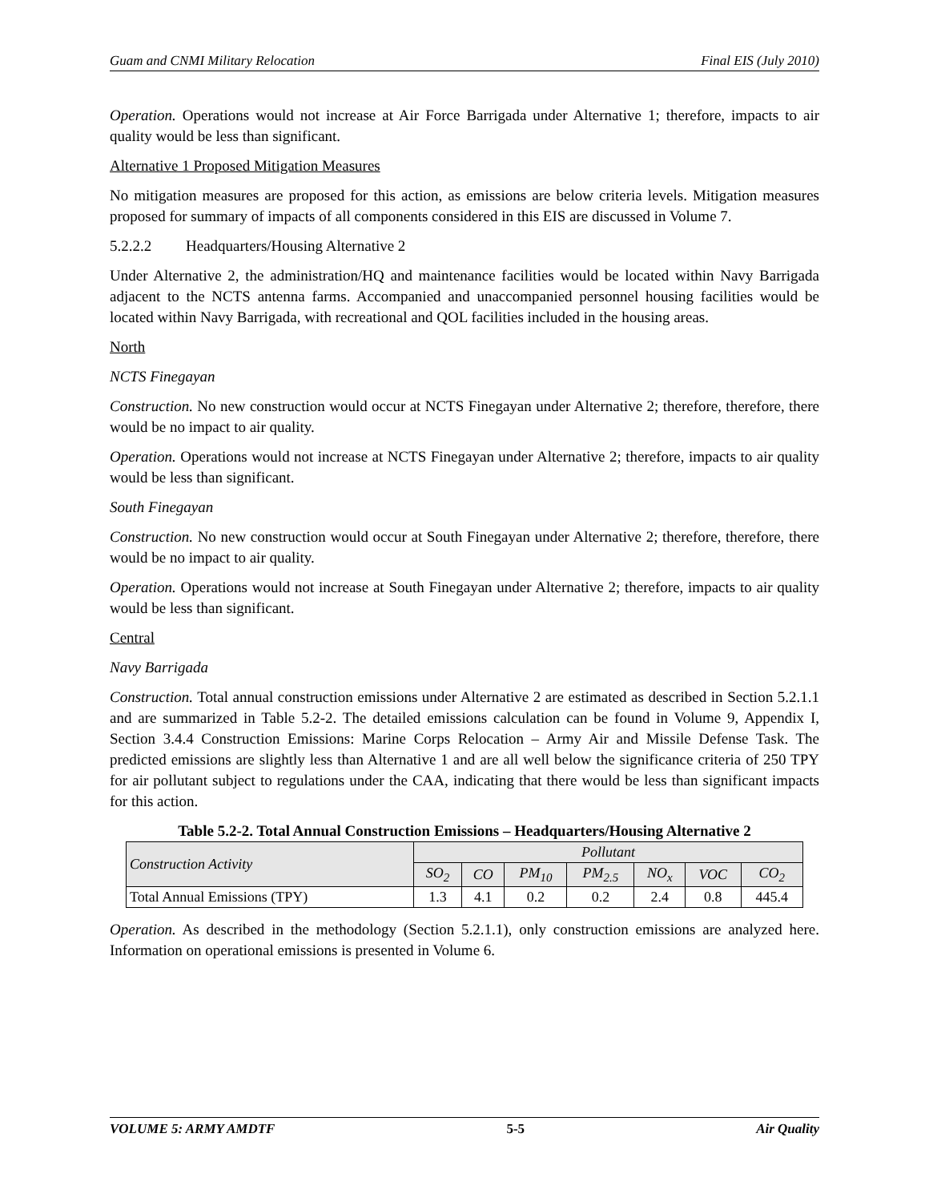Guam and CNMI Military Relocation Final EIS (July 2010)
Operation. Operations would not increase at Air Force Barrigada under Alternative 1; therefore, impacts to air quality would be less than significant.
Alternative 1 Proposed Mitigation Measures
No mitigation measures are proposed for this action, as emissions are below criteria levels. Mitigation measures proposed for summary of impacts of all components considered in this EIS are discussed in Volume 7.
5.2.2.2 Headquarters/Housing Alternative 2
Under Alternative 2, the administration/HQ and maintenance facilities would be located within Navy Barrigada adjacent to the NCTS antenna farms. Accompanied and unaccompanied personnel housing facilities would be located within Navy Barrigada, with recreational and QOL facilities included in the housing areas.
North
NCTS Finegayan
Construction. No new construction would occur at NCTS Finegayan under Alternative 2; therefore, therefore, there would be no impact to air quality.
Operation. Operations would not increase at NCTS Finegayan under Alternative 2; therefore, impacts to air quality would be less than significant.
South Finegayan
Construction. No new construction would occur at South Finegayan under Alternative 2; therefore, therefore, there would be no impact to air quality.
Operation. Operations would not increase at South Finegayan under Alternative 2; therefore, impacts to air quality would be less than significant.
Central
Navy Barrigada
Construction. Total annual construction emissions under Alternative 2 are estimated as described in Section 5.2.1.1 and are summarized in Table 5.2-2. The detailed emissions calculation can be found in Volume 9, Appendix I, Section 3.4.4 Construction Emissions: Marine Corps Relocation – Army Air and Missile Defense Task. The predicted emissions are slightly less than Alternative 1 and are all well below the significance criteria of 250 TPY for air pollutant subject to regulations under the CAA, indicating that there would be less than significant impacts for this action.
Table 5.2-2. Total Annual Construction Emissions – Headquarters/Housing Alternative 2
| Construction Activity | Pollutant | | | | | | |
| --- | --- | --- | --- | --- | --- | --- | --- |
| | SO<sub>2</sub> | CO | PM<sub>10</sub> | PM<sub>2.5</sub> | NO<sub>x</sub> | VOC | CO<sub>2</sub> |
| Total Annual Emissions (TPY) | 1.3 | 4.1 | 0.2 | 0.2 | 2.4 | 0.8 | 445.4 |
Operation. As described in the methodology (Section 5.2.1.1), only construction emissions are analyzed here. Information on operational emissions is presented in Volume 6.
VOLUME 5: ARMY AMDTF 5-5 Air Quality